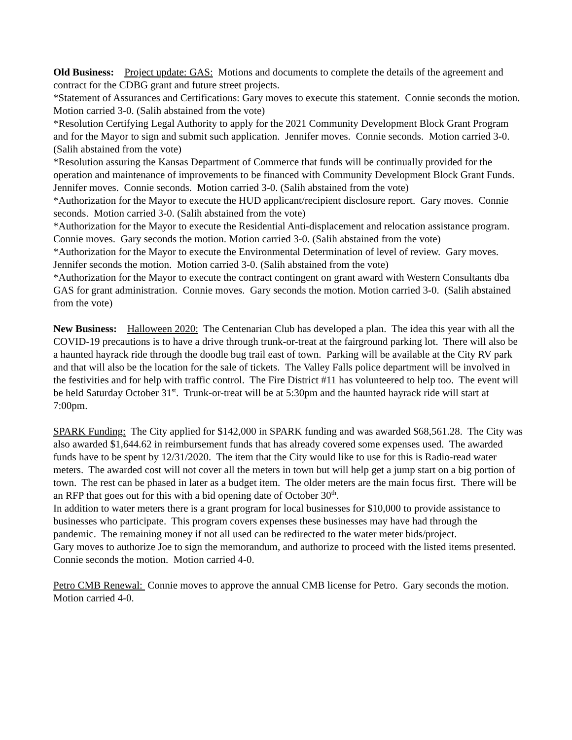Old Business: Project update: GAS: Motions and documents to complete the details of the agreement and contract for the CDBG grant and future street projects.
*Statement of Assurances and Certifications: Gary moves to execute this statement. Connie seconds the motion. Motion carried 3-0. (Salih abstained from the vote)
*Resolution Certifying Legal Authority to apply for the 2021 Community Development Block Grant Program and for the Mayor to sign and submit such application. Jennifer moves. Connie seconds. Motion carried 3-0. (Salih abstained from the vote)
*Resolution assuring the Kansas Department of Commerce that funds will be continually provided for the operation and maintenance of improvements to be financed with Community Development Block Grant Funds. Jennifer moves. Connie seconds. Motion carried 3-0. (Salih abstained from the vote)
*Authorization for the Mayor to execute the HUD applicant/recipient disclosure report. Gary moves. Connie seconds. Motion carried 3-0. (Salih abstained from the vote)
*Authorization for the Mayor to execute the Residential Anti-displacement and relocation assistance program. Connie moves. Gary seconds the motion. Motion carried 3-0. (Salih abstained from the vote)
*Authorization for the Mayor to execute the Environmental Determination of level of review. Gary moves. Jennifer seconds the motion. Motion carried 3-0. (Salih abstained from the vote)
*Authorization for the Mayor to execute the contract contingent on grant award with Western Consultants dba GAS for grant administration. Connie moves. Gary seconds the motion. Motion carried 3-0. (Salih abstained from the vote)
New Business: Halloween 2020: The Centenarian Club has developed a plan. The idea this year with all the COVID-19 precautions is to have a drive through trunk-or-treat at the fairground parking lot. There will also be a haunted hayrack ride through the doodle bug trail east of town. Parking will be available at the City RV park and that will also be the location for the sale of tickets. The Valley Falls police department will be involved in the festivities and for help with traffic control. The Fire District #11 has volunteered to help too. The event will be held Saturday October 31<sup>st</sup>. Trunk-or-treat will be at 5:30pm and the haunted hayrack ride will start at 7:00pm.
SPARK Funding: The City applied for $142,000 in SPARK funding and was awarded $68,561.28. The City was also awarded $1,644.62 in reimbursement funds that has already covered some expenses used. The awarded funds have to be spent by 12/31/2020. The item that the City would like to use for this is Radio-read water meters. The awarded cost will not cover all the meters in town but will help get a jump start on a big portion of town. The rest can be phased in later as a budget item. The older meters are the main focus first. There will be an RFP that goes out for this with a bid opening date of October 30<sup>th</sup>.
In addition to water meters there is a grant program for local businesses for $10,000 to provide assistance to businesses who participate. This program covers expenses these businesses may have had through the pandemic. The remaining money if not all used can be redirected to the water meter bids/project.
Gary moves to authorize Joe to sign the memorandum, and authorize to proceed with the listed items presented. Connie seconds the motion. Motion carried 4-0.
Petro CMB Renewal: Connie moves to approve the annual CMB license for Petro. Gary seconds the motion. Motion carried 4-0.